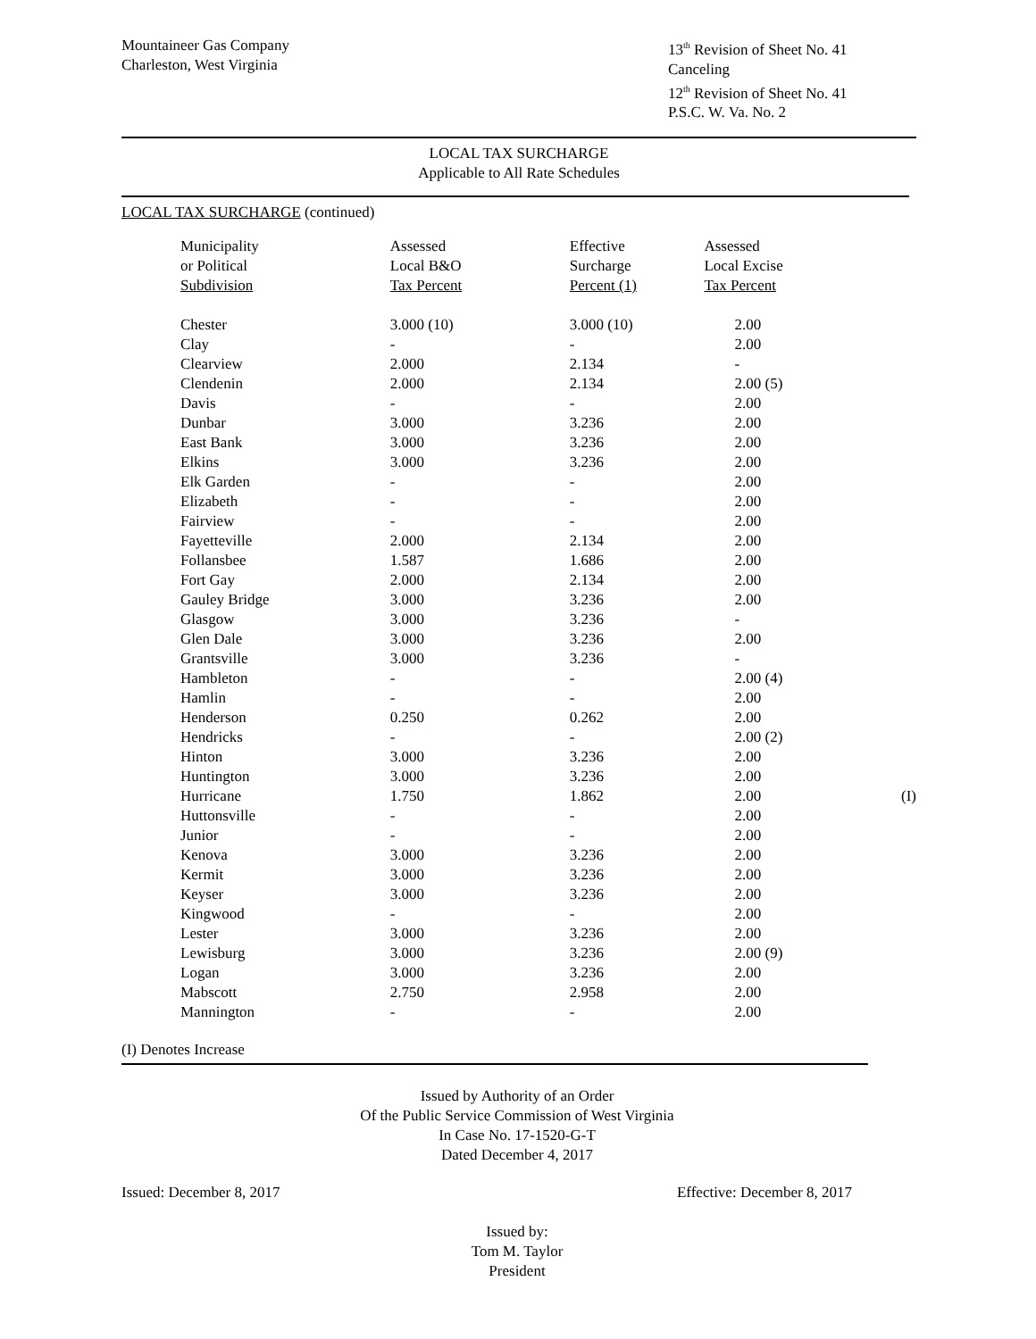Mountaineer Gas Company
Charleston, West Virginia
13<sup>th</sup> Revision of Sheet No. 41
Canceling
12<sup>th</sup> Revision of Sheet No. 41
P.S.C. W. Va. No. 2
LOCAL TAX SURCHARGE
Applicable to All Rate Schedules
LOCAL TAX SURCHARGE (continued)
| Municipality or Political Subdivision | Assessed Local B&O Tax Percent | Effective Surcharge Percent (1) | Assessed Local Excise Tax Percent | |
| --- | --- | --- | --- | --- |
| Chester | 3.000 (10) | 3.000 (10) | 2.00 | |
| Clay | - | - | 2.00 | |
| Clearview | 2.000 | 2.134 | - | |
| Clendenin | 2.000 | 2.134 | 2.00 (5) | |
| Davis | - | - | 2.00 | |
| Dunbar | 3.000 | 3.236 | 2.00 | |
| East Bank | 3.000 | 3.236 | 2.00 | |
| Elkins | 3.000 | 3.236 | 2.00 | |
| Elk Garden | - | - | 2.00 | |
| Elizabeth | - | - | 2.00 | |
| Fairview | - | - | 2.00 | |
| Fayetteville | 2.000 | 2.134 | 2.00 | |
| Follansbee | 1.587 | 1.686 | 2.00 | |
| Fort Gay | 2.000 | 2.134 | 2.00 | |
| Gauley Bridge | 3.000 | 3.236 | 2.00 | |
| Glasgow | 3.000 | 3.236 | - | |
| Glen Dale | 3.000 | 3.236 | 2.00 | |
| Grantsville | 3.000 | 3.236 | - | |
| Hambleton | - | - | 2.00 (4) | |
| Hamlin | - | - | 2.00 | |
| Henderson | 0.250 | 0.262 | 2.00 | |
| Hendricks | - | - | 2.00 (2) | |
| Hinton | 3.000 | 3.236 | 2.00 | |
| Huntington | 3.000 | 3.236 | 2.00 | |
| Hurricane | 1.750 | 1.862 | 2.00 | (I) |
| Huttonsville | - | - | 2.00 | |
| Junior | - | - | 2.00 | |
| Kenova | 3.000 | 3.236 | 2.00 | |
| Kermit | 3.000 | 3.236 | 2.00 | |
| Keyser | 3.000 | 3.236 | 2.00 | |
| Kingwood | - | - | 2.00 | |
| Lester | 3.000 | 3.236 | 2.00 | |
| Lewisburg | 3.000 | 3.236 | 2.00 (9) | |
| Logan | 3.000 | 3.236 | 2.00 | |
| Mabscott | 2.750 | 2.958 | 2.00 | |
| Mannington | - | - | 2.00 | |
(I) Denotes Increase
Issued by Authority of an Order
Of the Public Service Commission of West Virginia
In Case No. 17-1520-G-T
Dated December 4, 2017
Issued: December 8, 2017 Effective: December 8, 2017
Issued by:
Tom M. Taylor
President